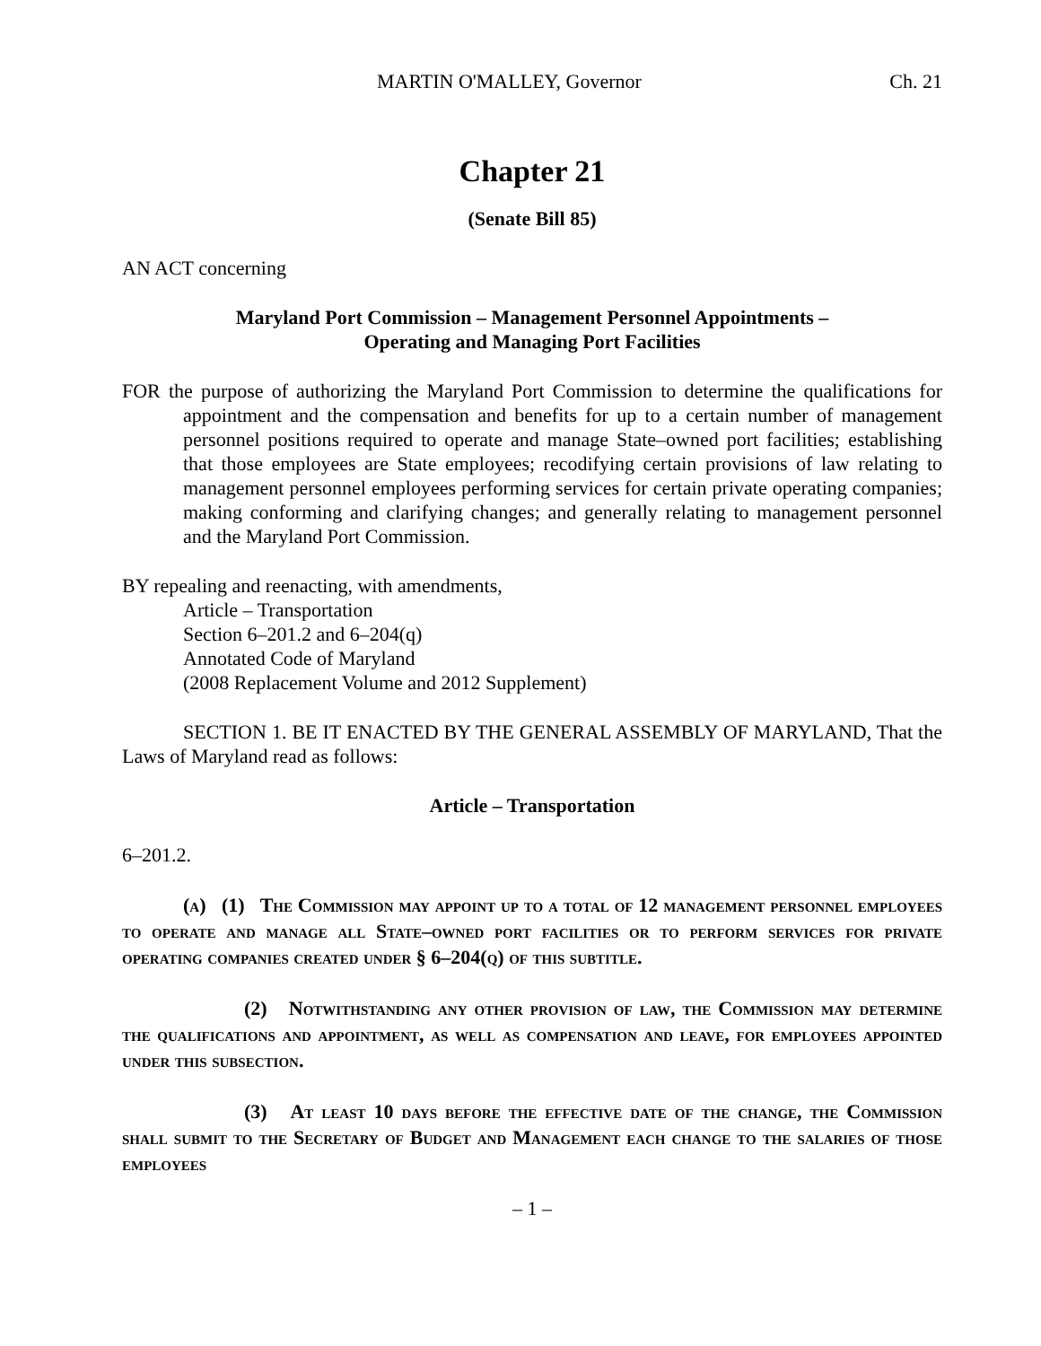MARTIN O'MALLEY, Governor Ch. 21
Chapter 21
(Senate Bill 85)
AN ACT concerning
Maryland Port Commission – Management Personnel Appointments –
Operating and Managing Port Facilities
FOR the purpose of authorizing the Maryland Port Commission to determine the qualifications for appointment and the compensation and benefits for up to a certain number of management personnel positions required to operate and manage State–owned port facilities; establishing that those employees are State employees; recodifying certain provisions of law relating to management personnel employees performing services for certain private operating companies; making conforming and clarifying changes; and generally relating to management personnel and the Maryland Port Commission.
BY repealing and reenacting, with amendments,
Article – Transportation
Section 6–201.2 and 6–204(q)
Annotated Code of Maryland
(2008 Replacement Volume and 2012 Supplement)
SECTION 1. BE IT ENACTED BY THE GENERAL ASSEMBLY OF MARYLAND, That the Laws of Maryland read as follows:
Article – Transportation
6–201.2.
(a) (1) The Commission may appoint up to a total of 12 management personnel employees to operate and manage all State–owned port facilities or to perform services for private operating companies created under § 6–204(q) of this subtitle.
(2) Notwithstanding any other provision of law, the Commission may determine the qualifications and appointment, as well as compensation and leave, for employees appointed under this subsection.
(3) At least 10 days before the effective date of the change, the Commission shall submit to the Secretary of Budget and Management each change to the salaries of those employees
– 1 –